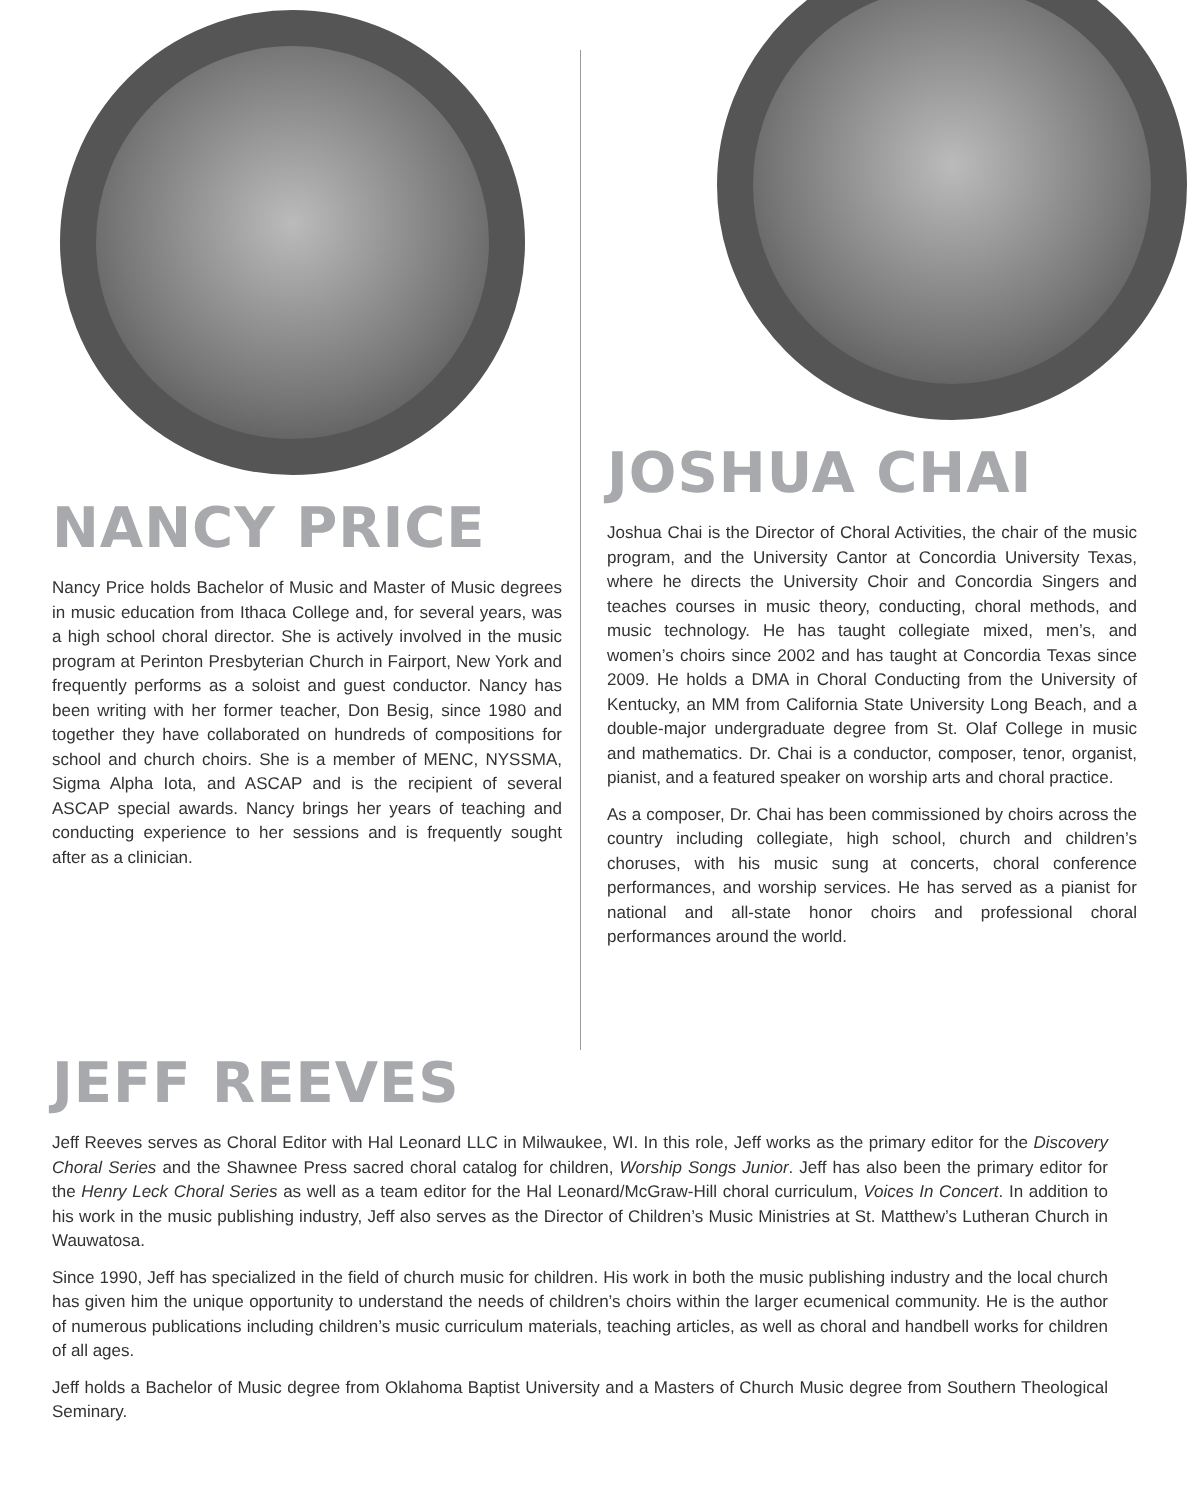NANCY PRICE
Nancy Price holds Bachelor of Music and Master of Music degrees in music education from Ithaca College and, for several years, was a high school choral director. She is actively involved in the music program at Perinton Presbyterian Church in Fairport, New York and frequently performs as a soloist and guest conductor. Nancy has been writing with her former teacher, Don Besig, since 1980 and together they have collaborated on hundreds of compositions for school and church choirs. She is a member of MENC, NYSSMA, Sigma Alpha Iota, and ASCAP and is the recipient of several ASCAP special awards. Nancy brings her years of teaching and conducting experience to her sessions and is frequently sought after as a clinician.
JOSHUA CHAI
Joshua Chai is the Director of Choral Activities, the chair of the music program, and the University Cantor at Concordia University Texas, where he directs the University Choir and Concordia Singers and teaches courses in music theory, conducting, choral methods, and music technology. He has taught collegiate mixed, men’s, and women’s choirs since 2002 and has taught at Concordia Texas since 2009. He holds a DMA in Choral Conducting from the University of Kentucky, an MM from California State University Long Beach, and a double-major undergraduate degree from St. Olaf College in music and mathematics. Dr. Chai is a conductor, composer, tenor, organist, pianist, and a featured speaker on worship arts and choral practice.
As a composer, Dr. Chai has been commissioned by choirs across the country including collegiate, high school, church and children’s choruses, with his music sung at concerts, choral conference performances, and worship services. He has served as a pianist for national and all-state honor choirs and professional choral performances around the world.
JEFF REEVES
Jeff Reeves serves as Choral Editor with Hal Leonard LLC in Milwaukee, WI. In this role, Jeff works as the primary editor for the Discovery Choral Series and the Shawnee Press sacred choral catalog for children, Worship Songs Junior. Jeff has also been the primary editor for the Henry Leck Choral Series as well as a team editor for the Hal Leonard/McGraw-Hill choral curriculum, Voices In Concert. In addition to his work in the music publishing industry, Jeff also serves as the Director of Children’s Music Ministries at St. Matthew’s Lutheran Church in Wauwatosa.
Since 1990, Jeff has specialized in the field of church music for children. His work in both the music publishing industry and the local church has given him the unique opportunity to understand the needs of children’s choirs within the larger ecumenical community. He is the author of numerous publications including children’s music curriculum materials, teaching articles, as well as choral and handbell works for children of all ages.
Jeff holds a Bachelor of Music degree from Oklahoma Baptist University and a Masters of Church Music degree from Southern Theological Seminary.